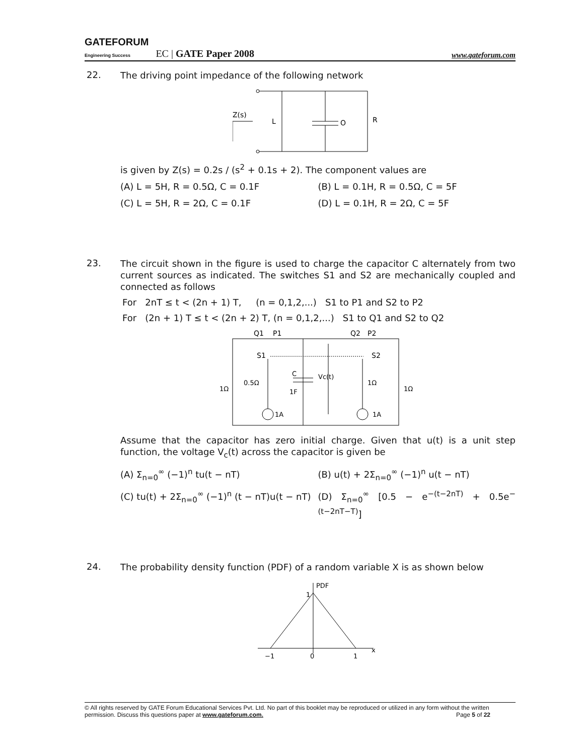GATEFORUM
Engineering Success EC | GATE Paper 2008 www.gateforum.com
22.
The driving point impedance of the following network
Z(s)
L
O
R
is given by Z(s) = 0.2s / (s<sup>2</sup> + 0.1s + 2). The component values are
(A) L = 5H, R = 0.5Ω, C = 0.1F (B) L = 0.1H, R = 0.5Ω, C = 5F
(C) L = 5H, R = 2Ω, C = 0.1F (D) L = 0.1H, R = 2Ω, C = 5F
23.
The circuit shown in the figure is used to charge the capacitor C alternately from two current sources as indicated. The switches S1 and S2 are mechanically coupled and connected as follows
For 2nT ≤ t < (2n + 1) T, (n = 0,1,2,...) S1 to P1 and S2 to P2
For (2n + 1) T ≤ t < (2n + 2) T, (n = 0,1,2,...) S1 to Q1 and S2 to Q2
Q1
P1
Q2
P2
S1
S2
1Ω
0.5Ω
C
1F
Vc(t)
1Ω
1Ω
1A
1A
Assume that the capacitor has zero initial charge. Given that u(t) is a unit step function, the voltage V<sub>c</sub>(t) across the capacitor is given be
(A) Σ<sub>n=0</sub><sup>∞</sup> (−1)<sup>n</sup> tu(t − nT) (B) u(t) + 2Σ<sub>n=0</sub><sup>∞</sup> (−1)<sup>n</sup> u(t − nT)
(C) tu(t) + 2Σ<sub>n=0</sub><sup>∞</sup> (−1)<sup>n</sup> (t − nT)u(t − nT)
(D) Σ<sub>n=0</sub><sup>∞</sup> [0.5 − e<sup>−(t−2nT)</sup> + 0.5e<sup>−(t−2nT−T)</sup>]
24.
The probability density function (PDF) of a random variable X is as shown below
PDF
1
−1
0
1
x
© All rights reserved by GATE Forum Educational Services Pvt. Ltd. No part of this booklet may be reproduced or utilized in any form without the written permission. Discuss this questions paper at www.gateforum.com. Page 5 of 22